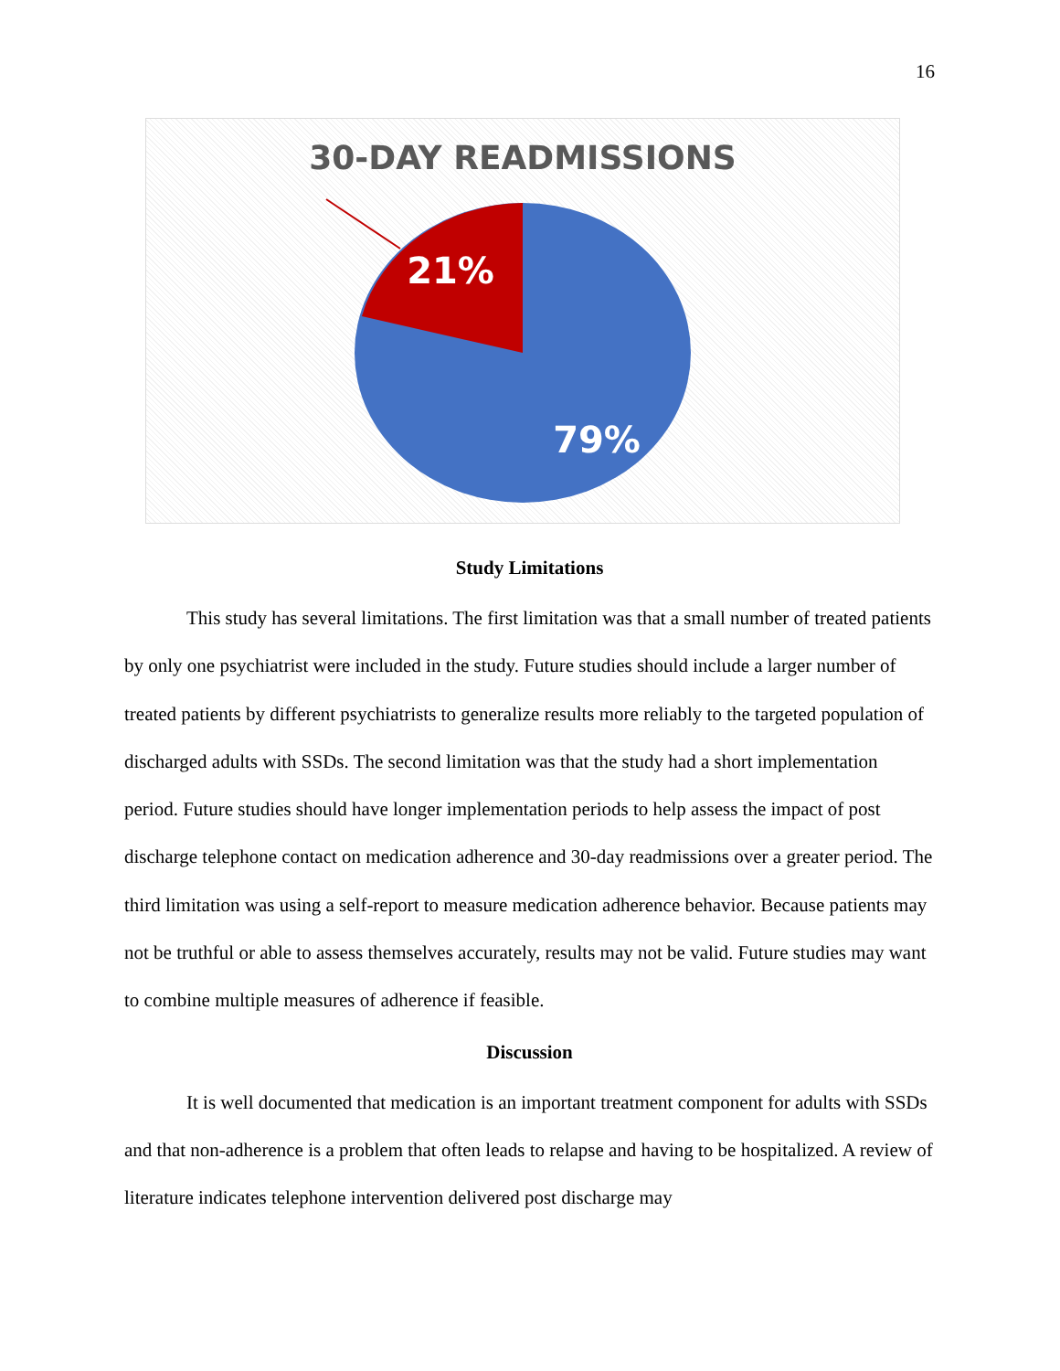16
30-DAY READMISSIONS
21%
79%
Study Limitations
This study has several limitations. The first limitation was that a small number of treated patients by only one psychiatrist were included in the study. Future studies should include a larger number of treated patients by different psychiatrists to generalize results more reliably to the targeted population of discharged adults with SSDs. The second limitation was that the study had a short implementation period. Future studies should have longer implementation periods to help assess the impact of post discharge telephone contact on medication adherence and 30-day readmissions over a greater period. The third limitation was using a self-report to measure medication adherence behavior. Because patients may not be truthful or able to assess themselves accurately, results may not be valid. Future studies may want to combine multiple measures of adherence if feasible.
Discussion
It is well documented that medication is an important treatment component for adults with SSDs and that non-adherence is a problem that often leads to relapse and having to be hospitalized. A review of literature indicates telephone intervention delivered post discharge may